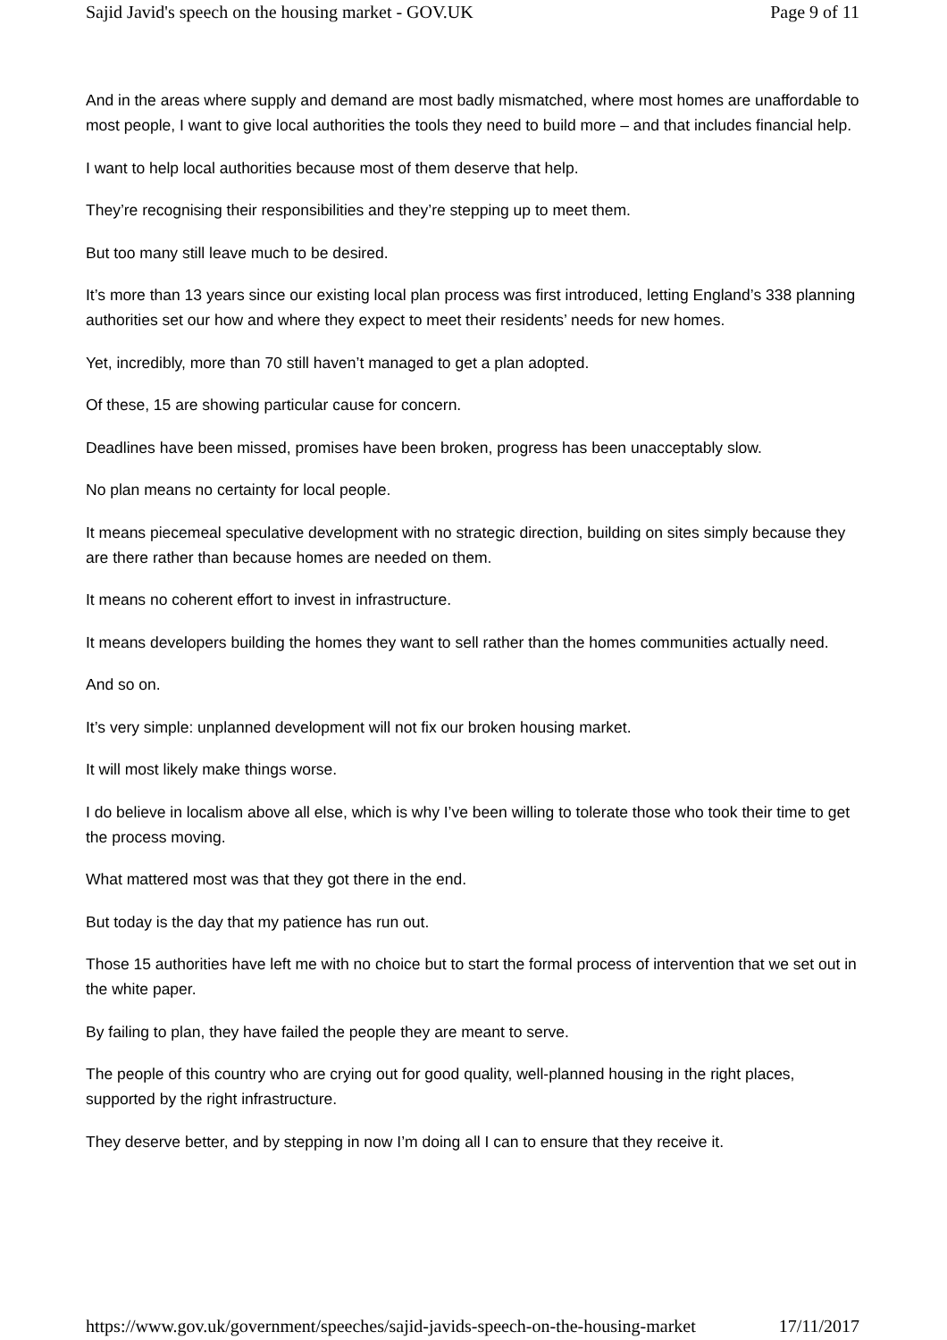Sajid Javid's speech on the housing market - GOV.UK Page 9 of 11
And in the areas where supply and demand are most badly mismatched, where most homes are unaffordable to most people, I want to give local authorities the tools they need to build more – and that includes financial help.
I want to help local authorities because most of them deserve that help.
They’re recognising their responsibilities and they’re stepping up to meet them.
But too many still leave much to be desired.
It’s more than 13 years since our existing local plan process was first introduced, letting England’s 338 planning authorities set our how and where they expect to meet their residents’ needs for new homes.
Yet, incredibly, more than 70 still haven’t managed to get a plan adopted.
Of these, 15 are showing particular cause for concern.
Deadlines have been missed, promises have been broken, progress has been unacceptably slow.
No plan means no certainty for local people.
It means piecemeal speculative development with no strategic direction, building on sites simply because they are there rather than because homes are needed on them.
It means no coherent effort to invest in infrastructure.
It means developers building the homes they want to sell rather than the homes communities actually need.
And so on.
It’s very simple: unplanned development will not fix our broken housing market.
It will most likely make things worse.
I do believe in localism above all else, which is why I’ve been willing to tolerate those who took their time to get the process moving.
What mattered most was that they got there in the end.
But today is the day that my patience has run out.
Those 15 authorities have left me with no choice but to start the formal process of intervention that we set out in the white paper.
By failing to plan, they have failed the people they are meant to serve.
The people of this country who are crying out for good quality, well-planned housing in the right places, supported by the right infrastructure.
They deserve better, and by stepping in now I’m doing all I can to ensure that they receive it.
https://www.gov.uk/government/speeches/sajid-javids-speech-on-the-housing-market 17/11/2017